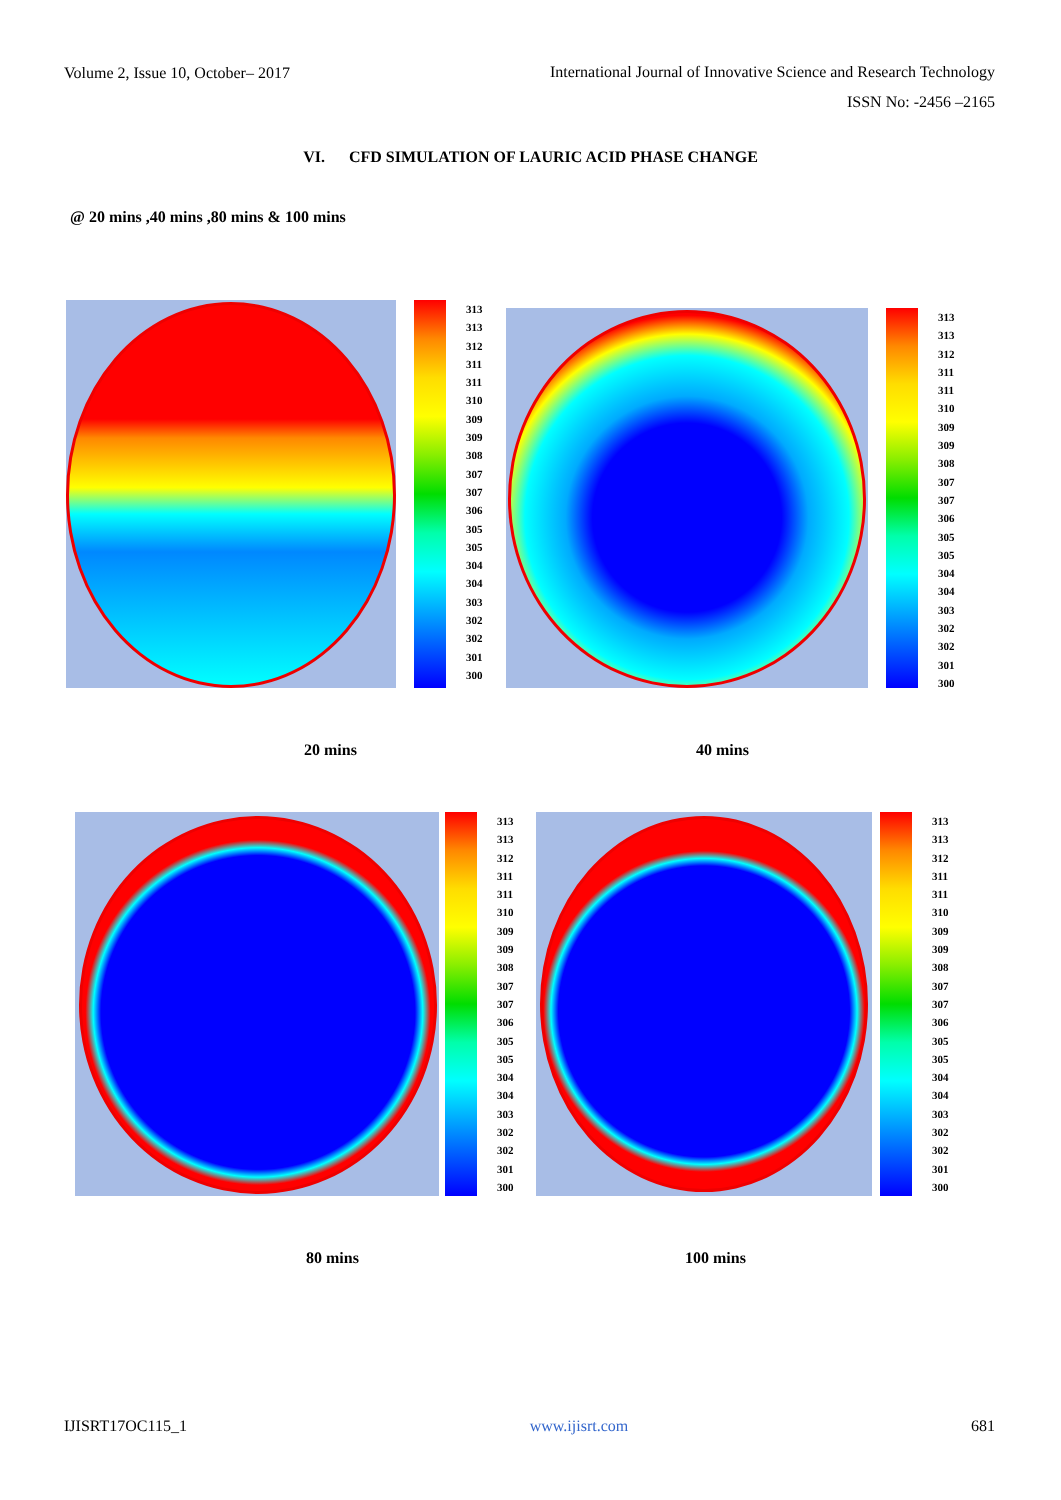Volume 2, Issue 10, October– 2017 International Journal of Innovative Science and Research Technology
ISSN No: -2456 –2165
VI. CFD SIMULATION OF LAURIC ACID PHASE CHANGE
@ 20 mins ,40 mins ,80 mins & 100 mins
313
313
312
311
311
310
309
309
308
307
307
306
305
305
304
304
303
302
302
301
300
313
313
312
311
311
310
309
309
308
307
307
306
305
305
304
304
303
302
302
301
300
20 mins 40 mins
313
313
312
311
311
310
309
309
308
307
307
306
305
305
304
304
303
302
302
301
300
313
313
312
311
311
310
309
309
308
307
307
306
305
305
304
304
303
302
302
301
300
80 mins 100 mins
IJISRT17OC115_1 www.ijisrt.com 681